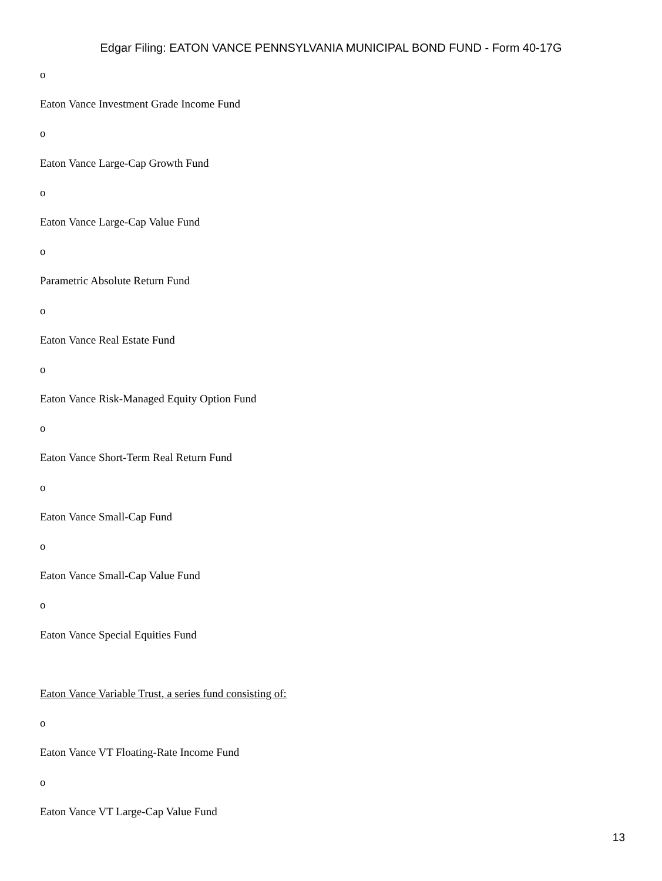Edgar Filing: EATON VANCE PENNSYLVANIA MUNICIPAL BOND FUND - Form 40-17G
o
Eaton Vance Investment Grade Income Fund
o
Eaton Vance Large-Cap Growth Fund
o
Eaton Vance Large-Cap Value Fund
o
Parametric Absolute Return Fund
o
Eaton Vance Real Estate Fund
o
Eaton Vance Risk-Managed Equity Option Fund
o
Eaton Vance Short-Term Real Return Fund
o
Eaton Vance Small-Cap Fund
o
Eaton Vance Small-Cap Value Fund
o
Eaton Vance Special Equities Fund
Eaton Vance Variable Trust, a series fund consisting of:
o
Eaton Vance VT Floating-Rate Income Fund
o
Eaton Vance VT Large-Cap Value Fund
13